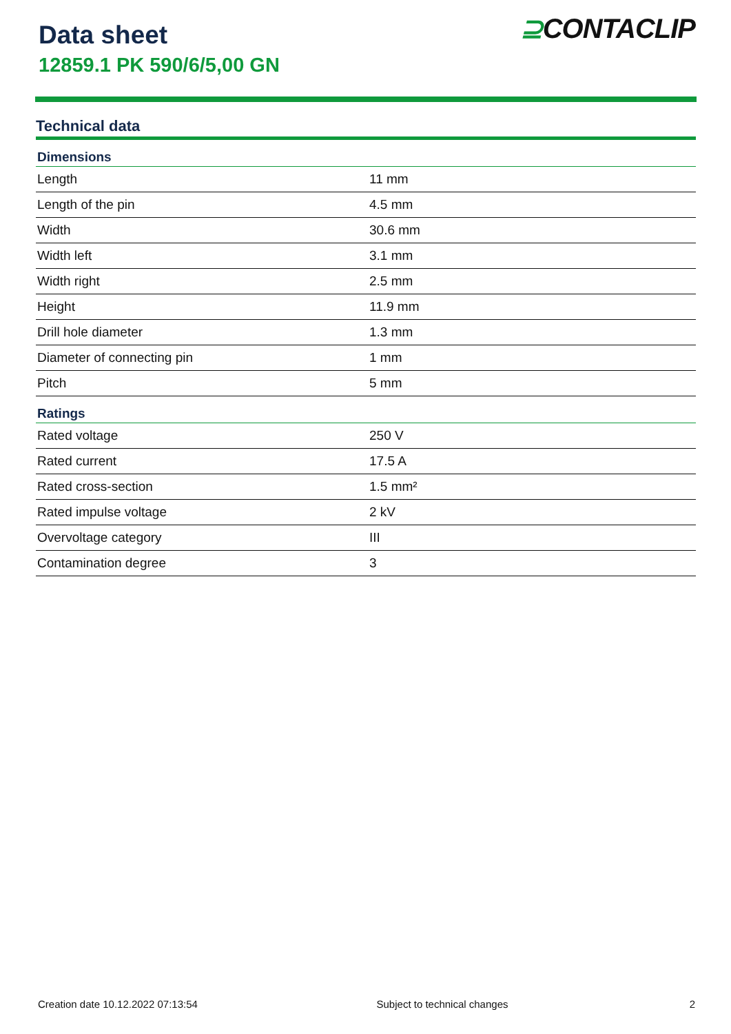Data sheet
12859.1 PK 590/6/5,00 GN
⊇CONTACLIP
Technical data
| Dimensions | |
| --- | --- |
| Length | 11 mm |
| Length of the pin | 4.5 mm |
| Width | 30.6 mm |
| Width left | 3.1 mm |
| Width right | 2.5 mm |
| Height | 11.9 mm |
| Drill hole diameter | 1.3 mm |
| Diameter of connecting pin | 1 mm |
| Pitch | 5 mm |
| Ratings | |
| Rated voltage | 250 V |
| Rated current | 17.5 A |
| Rated cross-section | 1.5 mm² |
| Rated impulse voltage | 2 kV |
| Overvoltage category | III |
| Contamination degree | 3 |
Creation date 10.12.2022 07:13:54
Subject to technical changes 2